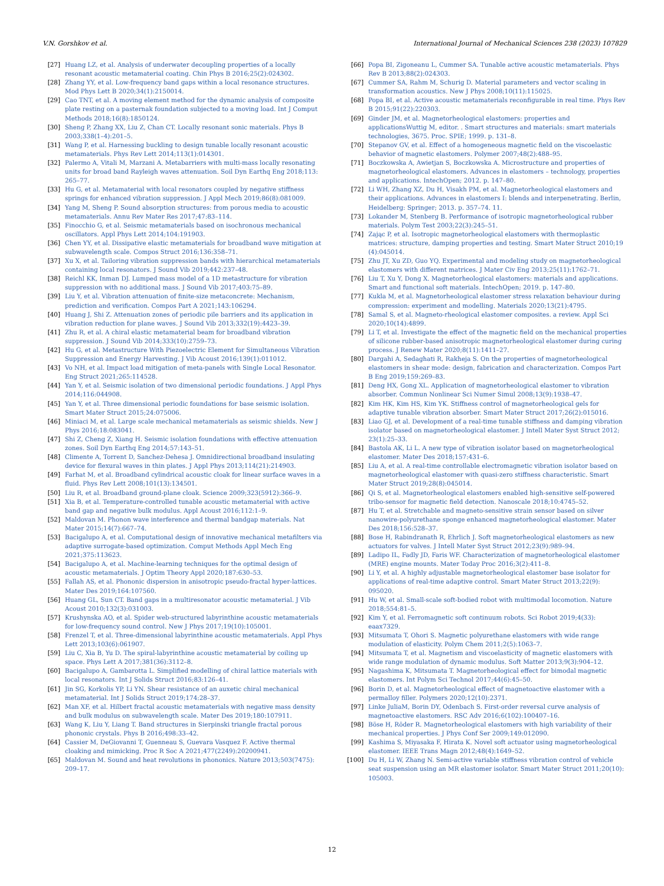V.N. Gorshkov et al. International Journal of Mechanical Sciences 238 (2023) 107829
[27] Huang LZ, et al. Analysis of underwater decoupling properties of a locally resonant acoustic metamaterial coating. Chin Phys B 2016;25(2):024302.
[28] Zhang YY, et al. Low-frequency band gaps within a local resonance structures. Mod Phys Lett B 2020;34(1):2150014.
[29] Cao TNT, et al. A moving element method for the dynamic analysis of composite plate resting on a pasternak foundation subjected to a moving load. Int J Comput Methods 2018;16(8):1850124.
[30] Sheng P, Zhang XX, Liu Z, Chan CT. Locally resonant sonic materials. Phys B 2003;338(1–4):201–5.
[31] Wang P, et al. Harnessing buckling to design tunable locally resonant acoustic metamaterials. Phys Rev Lett 2014;113(1):014301.
[32] Palermo A, Vitali M, Marzani A. Metabarriers with multi-mass locally resonating units for broad band Rayleigh waves attenuation. Soil Dyn Earthq Eng 2018;113: 265–77.
[33] Hu G, et al. Metamaterial with local resonators coupled by negative stiffness springs for enhanced vibration suppression. J Appl Mech 2019;86(8):081009.
[34] Yang M, Sheng P. Sound absorption structures: from porous media to acoustic metamaterials. Annu Rev Mater Res 2017;47:83–114.
[35] Finocchio G, et al. Seismic metamaterials based on isochronous mechanical oscillators. Appl Phys Lett 2014;104:191903.
[36] Chen YY, et al. Dissipative elastic metamaterials for broadband wave mitigation at subwavelength scale. Compos Struct 2016;136:358–71.
[37] Xu X, et al. Tailoring vibration suppression bands with hierarchical metamaterials containing local resonators. J Sound Vib 2019;442:237–48.
[38] Reichl KK, Inman DJ. Lumped mass model of a 1D metastructure for vibration suppression with no additional mass. J Sound Vib 2017;403:75–89.
[39] Liu Y, et al. Vibration attenuation of finite-size metaconcrete: Mechanism, prediction and verification. Compos Part A 2021;143:106294.
[40] Huang J, Shi Z. Attenuation zones of periodic pile barriers and its application in vibration reduction for plane waves. J Sound Vib 2013;332(19):4423–39.
[41] Zhu R, et al. A chiral elastic metamaterial beam for broadband vibration suppression. J Sound Vib 2014;333(10):2759–73.
[42] Hu G, et al. Metastructure With Piezoelectric Element for Simultaneous Vibration Suppression and Energy Harvesting. J Vib Acoust 2016;139(1):011012.
[43] Vo NH, et al. Impact load mitigation of meta-panels with Single Local Resonator. Eng Struct 2021;265:114528.
[44] Yan Y, et al. Seismic isolation of two dimensional periodic foundations. J Appl Phys 2014;116:044908.
[45] Yan Y, et al. Three dimensional periodic foundations for base seismic isolation. Smart Mater Struct 2015;24:075006.
[46] Miniaci M, et al. Large scale mechanical metamaterials as seismic shields. New J Phys 2016;18:083041.
[47] Shi Z, Cheng Z, Xiang H. Seismic isolation foundations with effective attenuation zones. Soil Dyn Earthq Eng 2014;57:143–51.
[48] Climente A, Torrent D, Sanchez-Dehesa J. Omnidirectional broadband insulating device for flexural waves in thin plates. J Appl Phys 2013;114(21):214903.
[49] Farhat M, et al. Broadband cylindrical acoustic cloak for linear surface waves in a fluid. Phys Rev Lett 2008;101(13):134501.
[50] Liu R, et al. Broadband ground-plane cloak. Science 2009;323(5912):366–9.
[51] Xia B, et al. Temperature-controlled tunable acoustic metamaterial with active band gap and negative bulk modulus. Appl Acoust 2016;112:1–9.
[52] Maldovan M. Phonon wave interference and thermal bandgap materials. Nat Mater 2015;14(7):667–74.
[53] Bacigalupo A, et al. Computational design of innovative mechanical metafilters via adaptive surrogate-based optimization. Comput Methods Appl Mech Eng 2021;375:113623.
[54] Bacigalupo A, et al. Machine-learning techniques for the optimal design of acoustic metamaterials. J Optim Theory Appl 2020;187:630–53.
[55] Fallah AS, et al. Phononic dispersion in anisotropic pseudo-fractal hyper-lattices. Mater Des 2019;164:107560.
[56] Huang GL, Sun CT. Band gaps in a multiresonator acoustic metamaterial. J Vib Acoust 2010;132(3):031003.
[57] Krushynska AO, et al. Spider web-structured labyrinthine acoustic metamaterials for low-frequency sound control. New J Phys 2017;19(10):105001.
[58] Frenzel T, et al. Three-dimensional labyrinthine acoustic metamaterials. Appl Phys Lett 2013;103(6):061907.
[59] Liu C, Xia B, Yu D. The spiral-labyrinthine acoustic metamaterial by coiling up space. Phys Lett A 2017;381(36):3112–8.
[60] Bacigalupo A, Gambarotta L. Simplified modelling of chiral lattice materials with local resonators. Int J Solids Struct 2016;83:126–41.
[61] Jin SG, Korkolis YP, Li YN. Shear resistance of an auxetic chiral mechanical metamaterial. Int J Solids Struct 2019;174:28–37.
[62] Man XF, et al. Hilbert fractal acoustic metamaterials with negative mass density and bulk modulus on subwavelength scale. Mater Des 2019;180:107911.
[63] Wang K, Liu Y, Liang T. Band structures in Sierpinski triangle fractal porous phononic crystals. Phys B 2016;498:33–42.
[64] Cassier M, DeGiovanni T, Guenneau S, Guevara Vasquez F. Active thermal cloaking and mimicking. Proc R Soc A 2021;477(2249):20200941.
[65] Maldovan M. Sound and heat revolutions in phononics. Nature 2013;503(7475): 209–17.
[66] Popa BI, Zigoneanu L, Cummer SA. Tunable active acoustic metamaterials. Phys Rev B 2013;88(2):024303.
[67] Cummer SA, Rahm M, Schurig D. Material parameters and vector scaling in transformation acoustics. New J Phys 2008;10(11):115025.
[68] Popa BI, et al. Active acoustic metamaterials reconfigurable in real time. Phys Rev B 2015;91(22):220303.
[69] Ginder JM, et al. Magnetorheological elastomers: properties and applicationsWuttig M, editor. . Smart structures and materials: smart materials technologies, 3675. Proc. SPIE; 1999. p. 131–8.
[70] Stepanov GV, et al. Effect of a homogeneous magnetic field on the viscoelastic behavior of magnetic elastomers. Polymer 2007;48(2):488–95.
[71] Boczkowska A, Awietjan S, Boczkowska A. Microstructure and properties of magnetorheological elastomers. Advances in elastomers – technology, properties and applications. IntechOpen; 2012. p. 147–80.
[72] Li WH, Zhang XZ, Du H, Visakh PM, et al. Magnetorheological elastomers and their applications. Advances in elastomers I: blends and interpenetrating. Berlin, Heidelberg: Springer; 2013. p. 357–74. 11.
[73] Lokander M, Stenberg B. Performance of isotropic magnetorheological rubber materials. Polym Test 2003;22(3):245–51.
[74] Zając P, et al. Isotropic magnetorheological elastomers with thermoplastic matrices: structure, damping properties and testing. Smart Mater Struct 2010;19 (4):045014.
[75] Zhu JT, Xu ZD, Guo YQ. Experimental and modeling study on magnetorheological elastomers with different matrices. J Mater Civ Eng 2013;25(11):1762–71.
[76] Liu T, Xu Y, Dong X. Magnetorheological elastomers: materials and applications. Smart and functional soft materials. IntechOpen; 2019. p. 147–80.
[77] Kukla M, et al. Magnetorheological elastomer stress relaxation behaviour during compression: experiment and modelling. Materials 2020;13(21):4795.
[78] Samal S, et al. Magneto-rheological elastomer composites. a review. Appl Sci 2020;10(14):4899.
[79] Li T, et al. Investigate the effect of the magnetic field on the mechanical properties of silicone rubber-based anisotropic magnetorheological elastomer during curing process. J Renew Mater 2020;8(11):1411–27.
[80] Dargahi A, Sedaghati R, Rakheja S. On the properties of magnetorheological elastomers in shear mode: design, fabrication and characterization. Compos Part B Eng 2019;159:269–83.
[81] Deng HX, Gong XL. Application of magnetorheological elastomer to vibration absorber. Commun Nonlinear Sci Numer Simul 2008;13(9):1938–47.
[82] Kim HK, Kim HS, Kim YK. Stiffness control of magnetorheological gels for adaptive tunable vibration absorber. Smart Mater Struct 2017;26(2):015016.
[83] Liao GJ, et al. Development of a real-time tunable stiffness and damping vibration isolator based on magnetorheological elastomer. J Intell Mater Syst Struct 2012; 23(1):25–33.
[84] Bastola AK, Li L. A new type of vibration isolator based on magnetorheological elastomer. Mater Des 2018;157:431–6.
[85] Liu A, et al. A real-time controllable electromagnetic vibration isolator based on magnetorheological elastomer with quasi-zero stiffness characteristic. Smart Mater Struct 2019;28(8):045014.
[86] Qi S, et al. Magnetorheological elastomers enabled high-sensitive self-powered tribo-sensor for magnetic field detection. Nanoscale 2018;10:4745–52.
[87] Hu T, et al. Stretchable and magneto-sensitive strain sensor based on silver nanowire-polyurethane sponge enhanced magnetorheological elastomer. Mater Des 2018;156:528–37.
[88] Bose H, Rabindranath R, Ehrlich J. Soft magnetorheological elastomers as new actuators for valves. J Intell Mater Syst Struct 2012;23(9):989–94.
[89] Ladipo IL, Fadly JD, Faris WF. Characterization of magnetorheological elastomer (MRE) engine mounts. Mater Today Proc 2016;3(2):411–8.
[90] Li Y, et al. A highly adjustable magnetorheological elastomer base isolator for applications of real-time adaptive control. Smart Mater Struct 2013;22(9): 095020.
[91] Hu W, et al. Small-scale soft-bodied robot with multimodal locomotion. Nature 2018;554:81–5.
[92] Kim Y, et al. Ferromagnetic soft continuum robots. Sci Robot 2019;4(33): eaax7329.
[93] Mitsumata T, Ohori S. Magnetic polyurethane elastomers with wide range modulation of elasticity. Polym Chem 2011;2(5):1063–7.
[94] Mitsumata T, et al. Magnetism and viscoelasticity of magnetic elastomers with wide range modulation of dynamic modulus. Soft Matter 2013;9(3):904–12.
[95] Nagashima K, Mitsumata T. Magnetorheological effect for bimodal magnetic elastomers. Int Polym Sci Technol 2017;44(6):45–50.
[96] Borin D, et al. Magnetorheological effect of magnetoactive elastomer with a permalloy filler. Polymers 2020;12(10):2371.
[97] Linke JuliaM, Borin DY, Odenbach S. First-order reversal curve analysis of magnetoactive elastomers. RSC Adv 2016;6(102):100407–16.
[98] Böse H, Röder R. Magnetorheological elastomers with high variability of their mechanical properties. J Phys Conf Ser 2009;149:012090.
[99] Kashima S, Miyasaka F, Hirata K. Novel soft actuator using magnetorheological elastomer. IEEE Trans Magn 2012;48(4):1649–52.
[100] Du H, Li W, Zhang N. Semi-active variable stiffness vibration control of vehicle seat suspension using an MR elastomer isolator. Smart Mater Struct 2011;20(10): 105003.
12